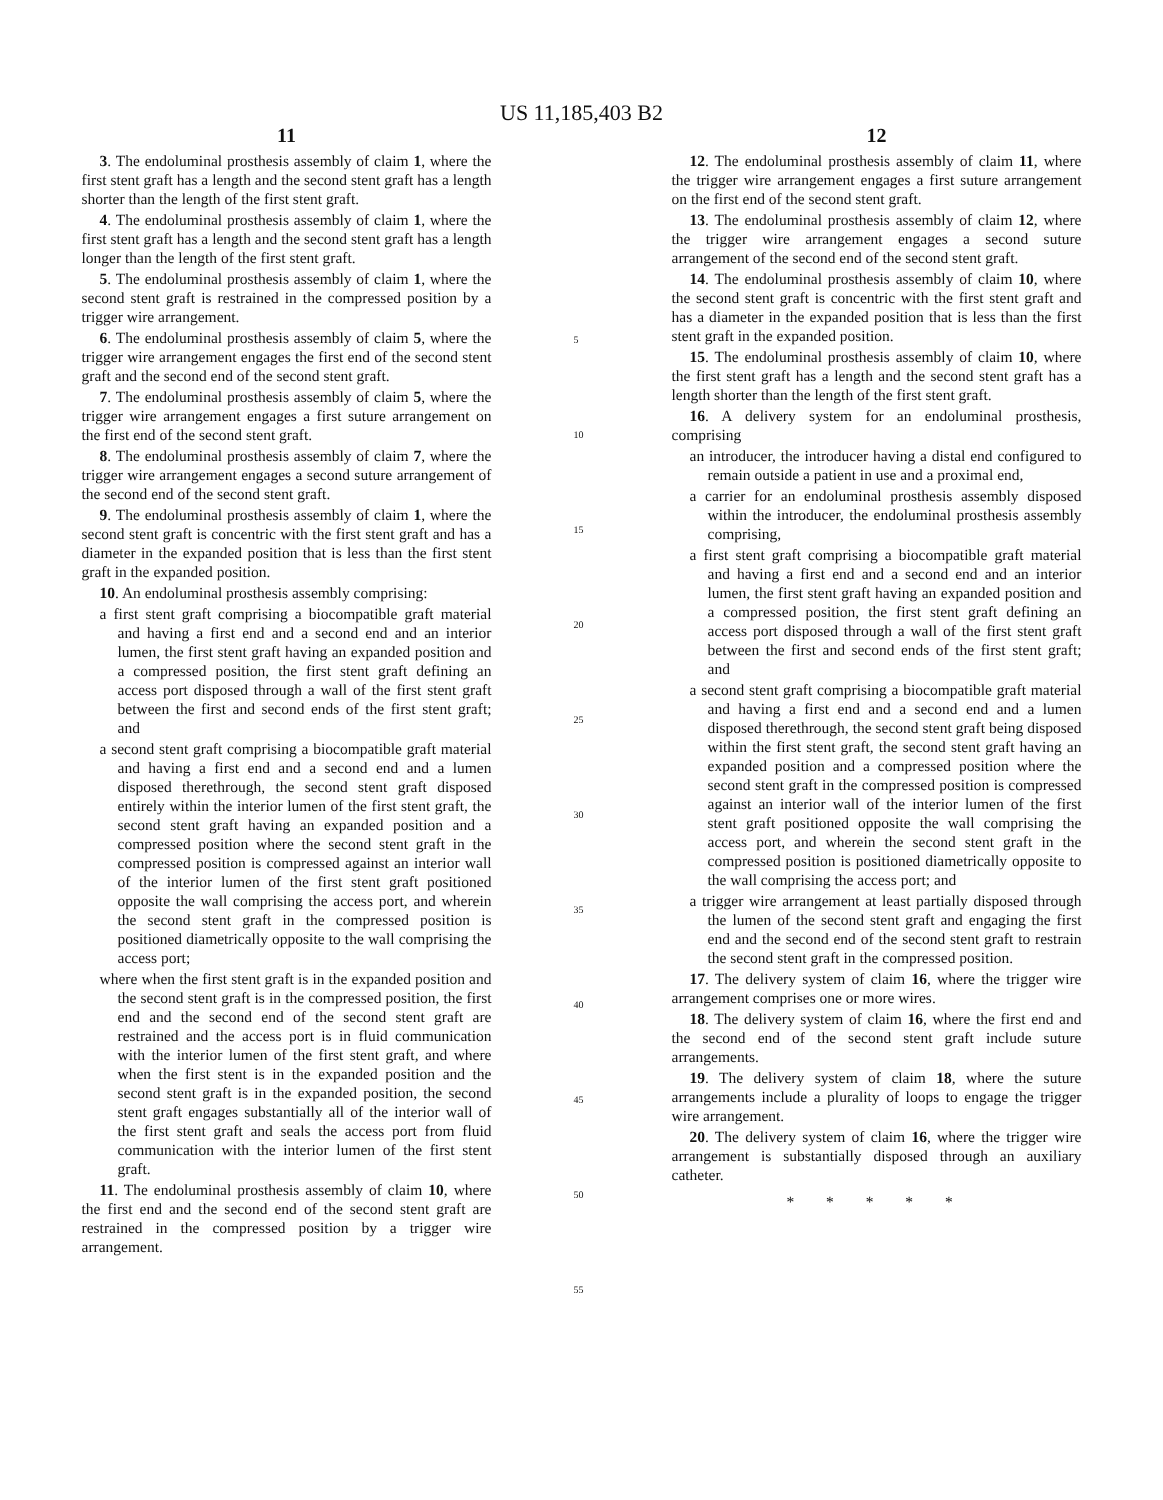US 11,185,403 B2
11
3. The endoluminal prosthesis assembly of claim 1, where the first stent graft has a length and the second stent graft has a length shorter than the length of the first stent graft.
4. The endoluminal prosthesis assembly of claim 1, where the first stent graft has a length and the second stent graft has a length longer than the length of the first stent graft.
5. The endoluminal prosthesis assembly of claim 1, where the second stent graft is restrained in the compressed position by a trigger wire arrangement.
6. The endoluminal prosthesis assembly of claim 5, where the trigger wire arrangement engages the first end of the second stent graft and the second end of the second stent graft.
7. The endoluminal prosthesis assembly of claim 5, where the trigger wire arrangement engages a first suture arrangement on the first end of the second stent graft.
8. The endoluminal prosthesis assembly of claim 7, where the trigger wire arrangement engages a second suture arrangement of the second end of the second stent graft.
9. The endoluminal prosthesis assembly of claim 1, where the second stent graft is concentric with the first stent graft and has a diameter in the expanded position that is less than the first stent graft in the expanded position.
10. An endoluminal prosthesis assembly comprising:
a first stent graft comprising a biocompatible graft material and having a first end and a second end and an interior lumen, the first stent graft having an expanded position and a compressed position, the first stent graft defining an access port disposed through a wall of the first stent graft between the first and second ends of the first stent graft; and
a second stent graft comprising a biocompatible graft material and having a first end and a second end and a lumen disposed therethrough, the second stent graft disposed entirely within the interior lumen of the first stent graft, the second stent graft having an expanded position and a compressed position where the second stent graft in the compressed position is compressed against an interior wall of the interior lumen of the first stent graft positioned opposite the wall comprising the access port, and wherein the second stent graft in the compressed position is positioned diametrically opposite to the wall comprising the access port;
where when the first stent graft is in the expanded position and the second stent graft is in the compressed position, the first end and the second end of the second stent graft are restrained and the access port is in fluid communication with the interior lumen of the first stent graft, and where when the first stent is in the expanded position and the second stent graft is in the expanded position, the second stent graft engages substantially all of the interior wall of the first stent graft and seals the access port from fluid communication with the interior lumen of the first stent graft.
11. The endoluminal prosthesis assembly of claim 10, where the first end and the second end of the second stent graft are restrained in the compressed position by a trigger wire arrangement.
5
10
15
20
25
30
35
40
45
50
55
12
12. The endoluminal prosthesis assembly of claim 11, where the trigger wire arrangement engages a first suture arrangement on the first end of the second stent graft.
13. The endoluminal prosthesis assembly of claim 12, where the trigger wire arrangement engages a second suture arrangement of the second end of the second stent graft.
14. The endoluminal prosthesis assembly of claim 10, where the second stent graft is concentric with the first stent graft and has a diameter in the expanded position that is less than the first stent graft in the expanded position.
15. The endoluminal prosthesis assembly of claim 10, where the first stent graft has a length and the second stent graft has a length shorter than the length of the first stent graft.
16. A delivery system for an endoluminal prosthesis, comprising
an introducer, the introducer having a distal end configured to remain outside a patient in use and a proximal end,
a carrier for an endoluminal prosthesis assembly disposed within the introducer, the endoluminal prosthesis assembly comprising,
a first stent graft comprising a biocompatible graft material and having a first end and a second end and an interior lumen, the first stent graft having an expanded position and a compressed position, the first stent graft defining an access port disposed through a wall of the first stent graft between the first and second ends of the first stent graft; and
a second stent graft comprising a biocompatible graft material and having a first end and a second end and a lumen disposed therethrough, the second stent graft being disposed within the first stent graft, the second stent graft having an expanded position and a compressed position where the second stent graft in the compressed position is compressed against an interior wall of the interior lumen of the first stent graft positioned opposite the wall comprising the access port, and wherein the second stent graft in the compressed position is positioned diametrically opposite to the wall comprising the access port; and
a trigger wire arrangement at least partially disposed through the lumen of the second stent graft and engaging the first end and the second end of the second stent graft to restrain the second stent graft in the compressed position.
17. The delivery system of claim 16, where the trigger wire arrangement comprises one or more wires.
18. The delivery system of claim 16, where the first end and the second end of the second stent graft include suture arrangements.
19. The delivery system of claim 18, where the suture arrangements include a plurality of loops to engage the trigger wire arrangement.
20. The delivery system of claim 16, where the trigger wire arrangement is substantially disposed through an auxiliary catheter.
* * * * *